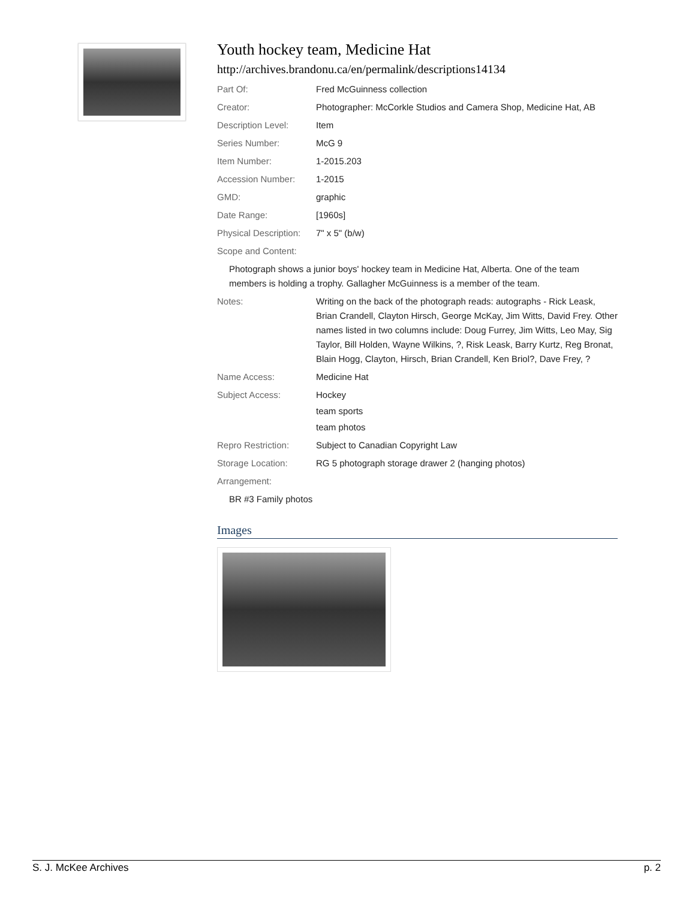Youth hockey team, Medicine Hat
http://archives.brandonu.ca/en/permalink/descriptions14134
Part Of: Fred McGuinness collection
Creator: Photographer: McCorkle Studios and Camera Shop, Medicine Hat, AB
Description Level: Item
Series Number: McG 9
Item Number: 1-2015.203
Accession Number: 1-2015
GMD: graphic
Date Range: [1960s]
Physical Description:
7" x 5" (b/w)
Scope and Content:
Photograph shows a junior boys' hockey team in Medicine Hat, Alberta. One of the team members is holding a trophy. Gallagher McGuinness is a member of the team.
Notes: Writing on the back of the photograph reads: autographs - Rick Leask, Brian Crandell, Clayton Hirsch, George McKay, Jim Witts, David Frey. Other names listed in two columns include: Doug Furrey, Jim Witts, Leo May, Sig Taylor, Bill Holden, Wayne Wilkins, ?, Risk Leask, Barry Kurtz, Reg Bronat, Blain Hogg, Clayton, Hirsch, Brian Crandell, Ken Briol?, Dave Frey, ?
Name Access: Medicine Hat
Subject Access: Hockey
team sports
team photos
Repro Restriction: Subject to Canadian Copyright Law
Storage Location: RG 5 photograph storage drawer 2 (hanging photos)
Arrangement:
BR #3 Family photos
Images
S. J. McKee Archives p. 2